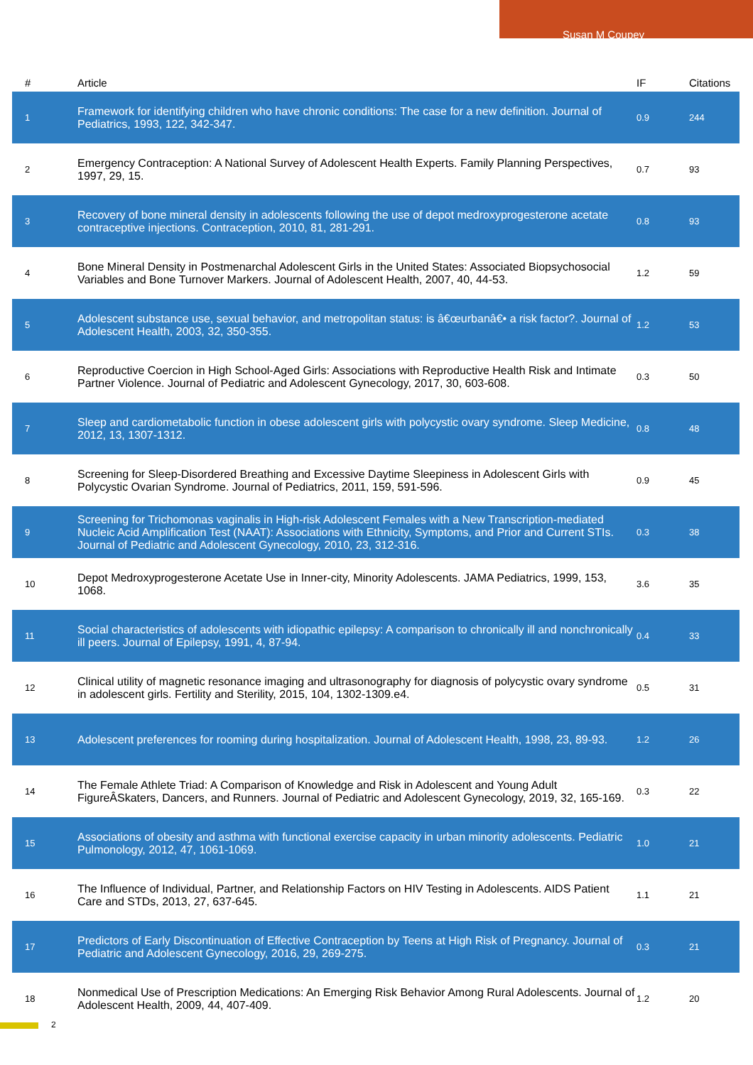Susan M Coupey
| # | Article | IF | Citations |
| --- | --- | --- | --- |
| 1 | Framework for identifying children who have chronic conditions: The case for a new definition. Journal of Pediatrics, 1993, 122, 342-347. | 0.9 | 244 |
| 2 | Emergency Contraception: A National Survey of Adolescent Health Experts. Family Planning Perspectives, 1997, 29, 15. | 0.7 | 93 |
| 3 | Recovery of bone mineral density in adolescents following the use of depot medroxyprogesterone acetate contraceptive injections. Contraception, 2010, 81, 281-291. | 0.8 | 93 |
| 4 | Bone Mineral Density in Postmenarchal Adolescent Girls in the United States: Associated Biopsychosocial Variables and Bone Turnover Markers. Journal of Adolescent Health, 2007, 40, 44-53. | 1.2 | 59 |
| 5 | Adolescent substance use, sexual behavior, and metropolitan status: is â€œurbanâ€• a risk factor?. Journal of Adolescent Health, 2003, 32, 350-355. | 1.2 | 53 |
| 6 | Reproductive Coercion in High School-Aged Girls: Associations with Reproductive Health Risk and Intimate Partner Violence. Journal of Pediatric and Adolescent Gynecology, 2017, 30, 603-608. | 0.3 | 50 |
| 7 | Sleep and cardiometabolic function in obese adolescent girls with polycystic ovary syndrome. Sleep Medicine, 2012, 13, 1307-1312. | 0.8 | 48 |
| 8 | Screening for Sleep-Disordered Breathing and Excessive Daytime Sleepiness in Adolescent Girls with Polycystic Ovarian Syndrome. Journal of Pediatrics, 2011, 159, 591-596. | 0.9 | 45 |
| 9 | Screening for Trichomonas vaginalis in High-risk Adolescent Females with a New Transcription-mediated Nucleic Acid Amplification Test (NAAT): Associations with Ethnicity, Symptoms, and Prior and Current STIs. Journal of Pediatric and Adolescent Gynecology, 2010, 23, 312-316. | 0.3 | 38 |
| 10 | Depot Medroxyprogesterone Acetate Use in Inner-city, Minority Adolescents. JAMA Pediatrics, 1999, 153, 1068. | 3.6 | 35 |
| 11 | Social characteristics of adolescents with idiopathic epilepsy: A comparison to chronically ill and nonchronically ill peers. Journal of Epilepsy, 1991, 4, 87-94. | 0.4 | 33 |
| 12 | Clinical utility of magnetic resonance imaging and ultrasonography for diagnosis of polycystic ovary syndrome in adolescent girls. Fertility and Sterility, 2015, 104, 1302-1309.e4. | 0.5 | 31 |
| 13 | Adolescent preferences for rooming during hospitalization. Journal of Adolescent Health, 1998, 23, 89-93. | 1.2 | 26 |
| 14 | The Female Athlete Triad: A Comparison of Knowledge and Risk in Adolescent and Young Adult FigureÂSkaters, Dancers, and Runners. Journal of Pediatric and Adolescent Gynecology, 2019, 32, 165-169. | 0.3 | 22 |
| 15 | Associations of obesity and asthma with functional exercise capacity in urban minority adolescents. Pediatric Pulmonology, 2012, 47, 1061-1069. | 1.0 | 21 |
| 16 | The Influence of Individual, Partner, and Relationship Factors on HIV Testing in Adolescents. AIDS Patient Care and STDs, 2013, 27, 637-645. | 1.1 | 21 |
| 17 | Predictors of Early Discontinuation of Effective Contraception by Teens at High Risk of Pregnancy. Journal of Pediatric and Adolescent Gynecology, 2016, 29, 269-275. | 0.3 | 21 |
| 18 | Nonmedical Use of Prescription Medications: An Emerging Risk Behavior Among Rural Adolescents. Journal of Adolescent Health, 2009, 44, 407-409. | 1.2 | 20 |
2